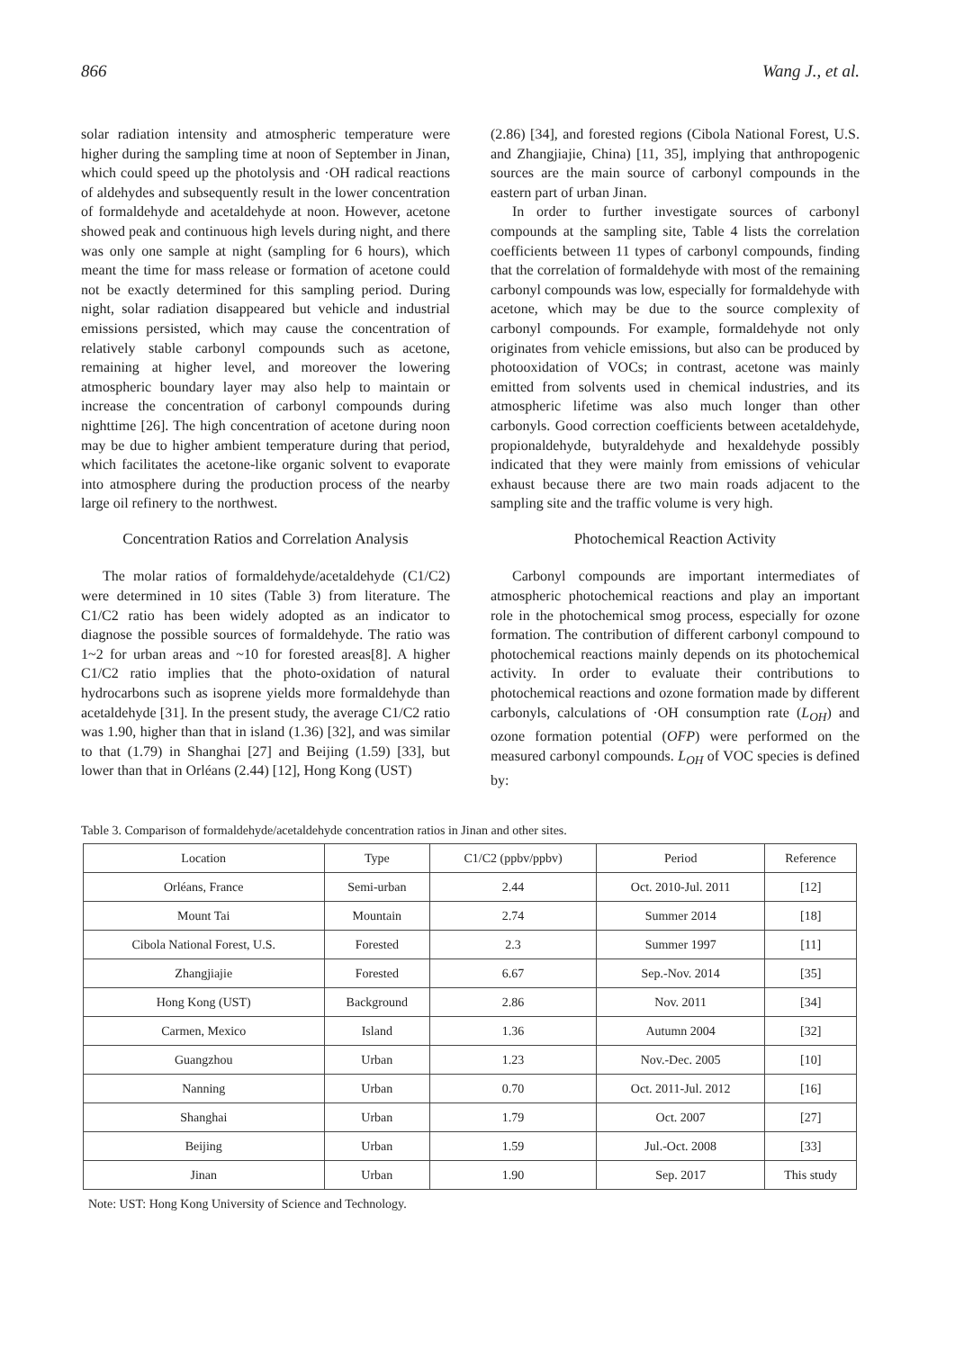866 Wang J., et al.
solar radiation intensity and atmospheric temperature were higher during the sampling time at noon of September in Jinan, which could speed up the photolysis and ·OH radical reactions of aldehydes and subsequently result in the lower concentration of formaldehyde and acetaldehyde at noon. However, acetone showed peak and continuous high levels during night, and there was only one sample at night (sampling for 6 hours), which meant the time for mass release or formation of acetone could not be exactly determined for this sampling period. During night, solar radiation disappeared but vehicle and industrial emissions persisted, which may cause the concentration of relatively stable carbonyl compounds such as acetone, remaining at higher level, and moreover the lowering atmospheric boundary layer may also help to maintain or increase the concentration of carbonyl compounds during nighttime [26]. The high concentration of acetone during noon may be due to higher ambient temperature during that period, which facilitates the acetone-like organic solvent to evaporate into atmosphere during the production process of the nearby large oil refinery to the northwest.
Concentration Ratios and Correlation Analysis
The molar ratios of formaldehyde/acetaldehyde (C1/C2) were determined in 10 sites (Table 3) from literature. The C1/C2 ratio has been widely adopted as an indicator to diagnose the possible sources of formaldehyde. The ratio was 1~2 for urban areas and ~10 for forested areas[8]. A higher C1/C2 ratio implies that the photo-oxidation of natural hydrocarbons such as isoprene yields more formaldehyde than acetaldehyde [31]. In the present study, the average C1/C2 ratio was 1.90, higher than that in island (1.36) [32], and was similar to that (1.79) in Shanghai [27] and Beijing (1.59) [33], but lower than that in Orléans (2.44) [12], Hong Kong (UST)
(2.86) [34], and forested regions (Cibola National Forest, U.S. and Zhangjiajie, China) [11, 35], implying that anthropogenic sources are the main source of carbonyl compounds in the eastern part of urban Jinan.
In order to further investigate sources of carbonyl compounds at the sampling site, Table 4 lists the correlation coefficients between 11 types of carbonyl compounds, finding that the correlation of formaldehyde with most of the remaining carbonyl compounds was low, especially for formaldehyde with acetone, which may be due to the source complexity of carbonyl compounds. For example, formaldehyde not only originates from vehicle emissions, but also can be produced by photooxidation of VOCs; in contrast, acetone was mainly emitted from solvents used in chemical industries, and its atmospheric lifetime was also much longer than other carbonyls. Good correction coefficients between acetaldehyde, propionaldehyde, butyraldehyde and hexaldehyde possibly indicated that they were mainly from emissions of vehicular exhaust because there are two main roads adjacent to the sampling site and the traffic volume is very high.
Photochemical Reaction Activity
Carbonyl compounds are important intermediates of atmospheric photochemical reactions and play an important role in the photochemical smog process, especially for ozone formation. The contribution of different carbonyl compound to photochemical reactions mainly depends on its photochemical activity. In order to evaluate their contributions to photochemical reactions and ozone formation made by different carbonyls, calculations of ·OH consumption rate (L<sub>OH</sub>) and ozone formation potential (OFP) were performed on the measured carbonyl compounds. L<sub>OH</sub> of VOC species is defined by:
Table 3. Comparison of formaldehyde/acetaldehyde concentration ratios in Jinan and other sites.
| Location | Type | C1/C2 (ppbv/ppbv) | Period | Reference |
| --- | --- | --- | --- | --- |
| Orléans, France | Semi-urban | 2.44 | Oct. 2010-Jul. 2011 | [12] |
| Mount Tai | Mountain | 2.74 | Summer 2014 | [18] |
| Cibola National Forest, U.S. | Forested | 2.3 | Summer 1997 | [11] |
| Zhangjiajie | Forested | 6.67 | Sep.-Nov. 2014 | [35] |
| Hong Kong (UST) | Background | 2.86 | Nov. 2011 | [34] |
| Carmen, Mexico | Island | 1.36 | Autumn 2004 | [32] |
| Guangzhou | Urban | 1.23 | Nov.-Dec. 2005 | [10] |
| Nanning | Urban | 0.70 | Oct. 2011-Jul. 2012 | [16] |
| Shanghai | Urban | 1.79 | Oct. 2007 | [27] |
| Beijing | Urban | 1.59 | Jul.-Oct. 2008 | [33] |
| Jinan | Urban | 1.90 | Sep. 2017 | This study |
Note: UST: Hong Kong University of Science and Technology.